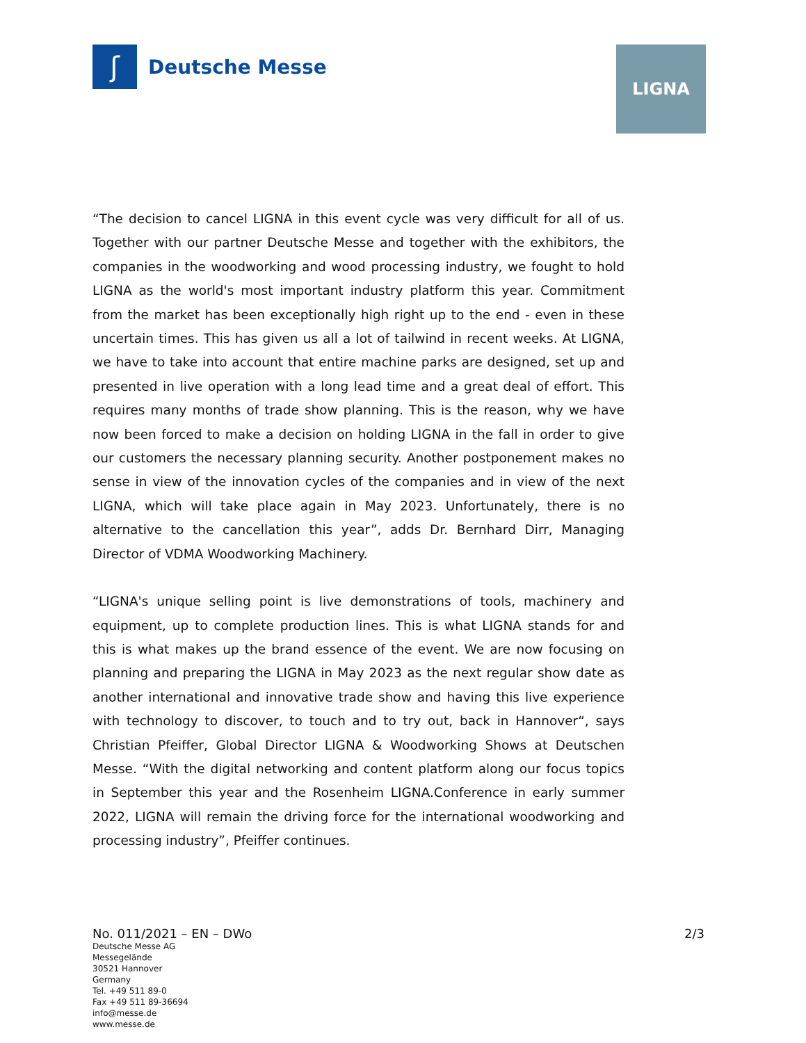ʃ
Deutsche Messe
LIGNA
“The decision to cancel LIGNA in this event cycle was very difficult for all of us. Together with our partner Deutsche Messe and together with the exhibitors, the companies in the woodworking and wood processing industry, we fought to hold LIGNA as the world's most important industry platform this year. Commitment from the market has been exceptionally high right up to the end - even in these uncertain times. This has given us all a lot of tailwind in recent weeks. At LIGNA, we have to take into account that entire machine parks are designed, set up and presented in live operation with a long lead time and a great deal of effort. This requires many months of trade show planning. This is the reason, why we have now been forced to make a decision on holding LIGNA in the fall in order to give our customers the necessary planning security. Another postponement makes no sense in view of the innovation cycles of the companies and in view of the next LIGNA, which will take place again in May 2023. Unfortunately, there is no alternative to the cancellation this year”, adds Dr. Bernhard Dirr, Managing Director of VDMA Woodworking Machinery.
“LIGNA's unique selling point is live demonstrations of tools, machinery and equipment, up to complete production lines. This is what LIGNA stands for and this is what makes up the brand essence of the event. We are now focusing on planning and preparing the LIGNA in May 2023 as the next regular show date as another international and innovative trade show and having this live experience with technology to discover, to touch and to try out, back in Hannover“, says Christian Pfeiffer, Global Director LIGNA & Woodworking Shows at Deutschen Messe. “With the digital networking and content platform along our focus topics in September this year and the Rosenheim LIGNA.Conference in early summer 2022, LIGNA will remain the driving force for the international woodworking and processing industry”, Pfeiffer continues.
No. 011/2021 – EN – DWo 2/3
Deutsche Messe AG
Messegelände
30521 Hannover
Germany
Tel. +49 511 89-0
Fax +49 511 89-36694
info@messe.de
www.messe.de